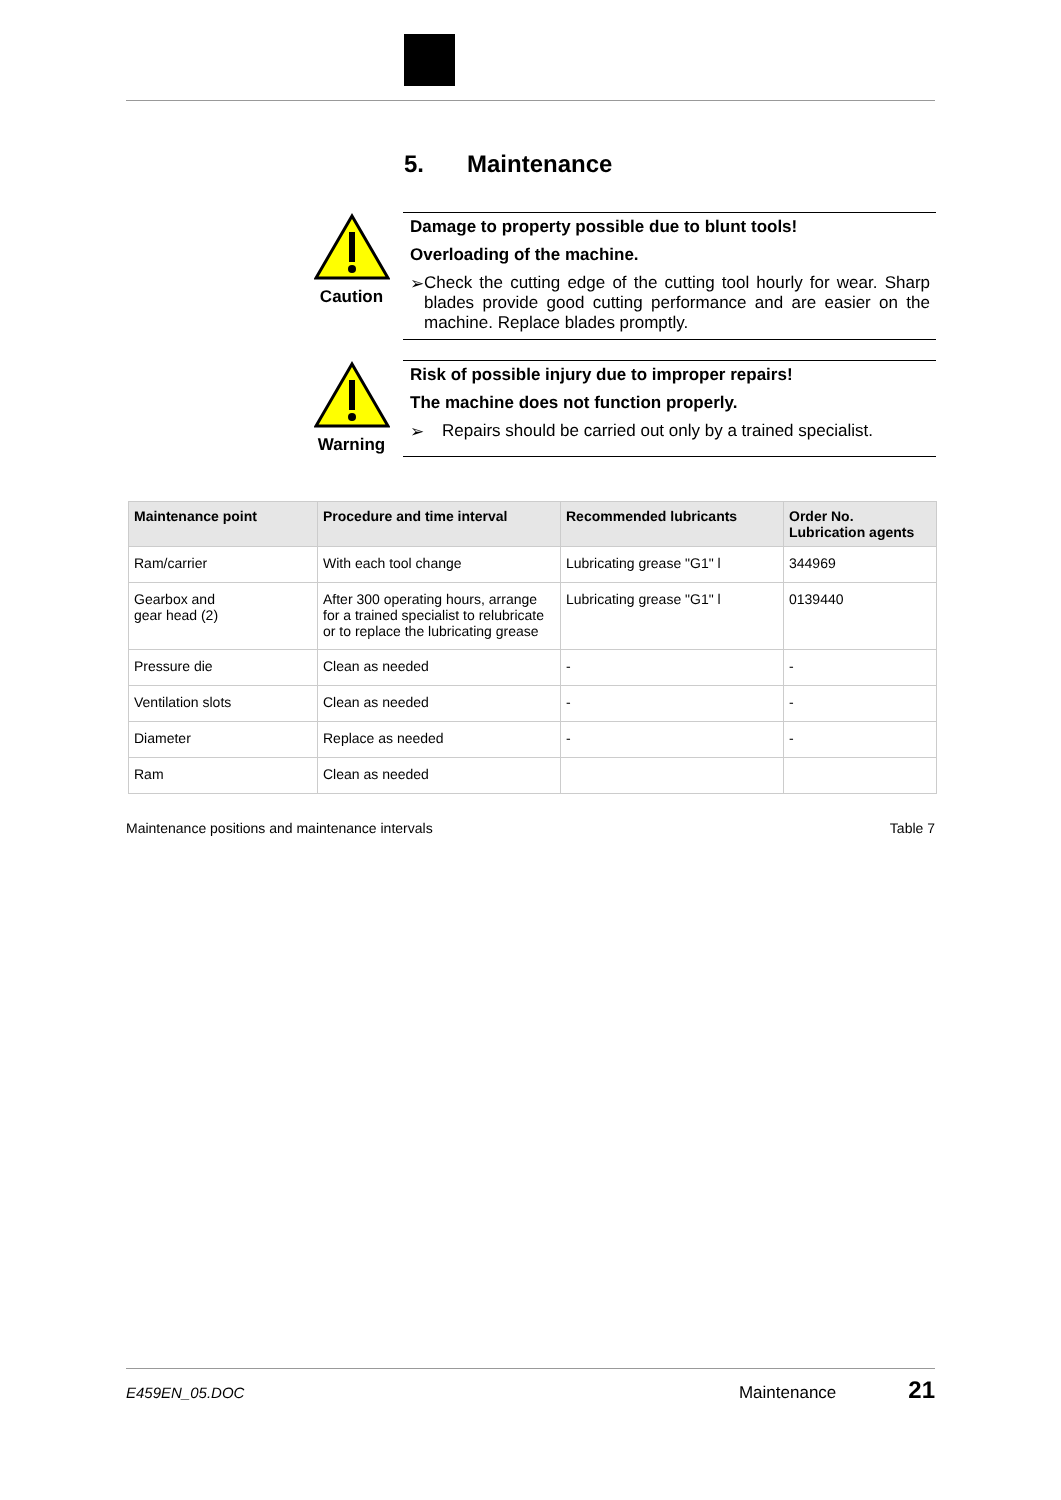5. Maintenance
Caution
Damage to property possible due to blunt tools!
Overloading of the machine.
➢ Check the cutting edge of the cutting tool hourly for wear. Sharp blades provide good cutting performance and are easier on the machine. Replace blades promptly.
Warning
Risk of possible injury due to improper repairs!
The machine does not function properly.
➢ Repairs should be carried out only by a trained specialist.
| Maintenance point | Procedure and time interval | Recommended lubricants | Order No. Lubrication agents |
| --- | --- | --- | --- |
| Ram/carrier | With each tool change | Lubricating grease "G1" l | 344969 |
| Gearbox and gear head (2) | After 300 operating hours, arrange for a trained specialist to relubricate or to replace the lubricating grease | Lubricating grease "G1" l | 0139440 |
| Pressure die | Clean as needed | - | - |
| Ventilation slots | Clean as needed | - | - |
| Diameter | Replace as needed | - | - |
| Ram | Clean as needed | | |
Maintenance positions and maintenance intervals Table 7
E459EN_05.DOC Maintenance 21